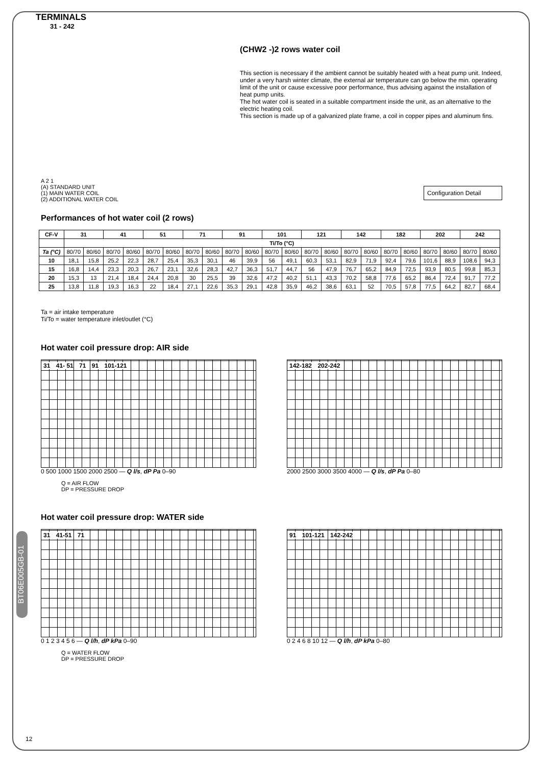TERMINALS
31 - 242
BT06E005GB-01
A 2 1
(A) STANDARD UNIT
(1) MAIN WATER COIL
(2) ADDITIONAL WATER COIL
(CHW2 -)2 rows water coil
This section is necessary if the ambient cannot be suitably heated with a heat pump unit. Indeed, under a very harsh winter climate, the external air temperature can go below the min. operating limit of the unit or cause excessive poor performance, thus advising against the installation of heat pump units.
The hot water coil is seated in a suitable compartment inside the unit, as an alternative to the electric heating coil.
This section is made up of a galvanized plate frame, a coil in copper pipes and aluminum fins.
Configuration Detail
Performances of hot water coil (2 rows)
| CF-V | 31 | | 41 | | 51 | | 71 | | 91 | | 101 | | 121 | | 142 | | 182 | | 202 | | 242 | |
| --- | --- | --- | --- | --- | --- | --- | --- | --- | --- | --- | --- | --- | --- | --- | --- | --- | --- | --- | --- | --- | --- | --- |
| | Ti/To (°C) | | | | | | | | | | | | | | | | | | | | | |
| Ta (°C) | 80/70 | 80/60 | 80/70 | 80/60 | 80/70 | 80/60 | 80/70 | 80/60 | 80/70 | 80/60 | 80/70 | 80/60 | 80/70 | 80/60 | 80/70 | 80/60 | 80/70 | 80/60 | 80/70 | 80/60 | 80/70 | 80/60 |
| 10 | 18,1 | 15,8 | 25,2 | 22,3 | 28,7 | 25,4 | 35,3 | 30,1 | 46 | 39,9 | 56 | 49,1 | 60,3 | 53,1 | 82,9 | 71,9 | 92,4 | 79,6 | 101,6 | 88,9 | 108,6 | 94,3 |
| 15 | 16,8 | 14,4 | 23,3 | 20,3 | 26,7 | 23,1 | 32,6 | 28,3 | 42,7 | 36,3 | 51,7 | 44,7 | 56 | 47,9 | 76,7 | 65,2 | 84,9 | 72,5 | 93,9 | 80,5 | 99,8 | 85,3 |
| 20 | 15,3 | 13 | 21,4 | 18,4 | 24,4 | 20,8 | 30 | 25,5 | 39 | 32,6 | 47,2 | 40,2 | 51,1 | 43,3 | 70,2 | 58,8 | 77,6 | 65,2 | 86,4 | 72,4 | 91,7 | 77,2 |
| 25 | 13,8 | 11,8 | 19,3 | 16,3 | 22 | 18,4 | 27,1 | 22,6 | 35,3 | 29,1 | 42,8 | 35,9 | 46,2 | 38,6 | 63,1 | 52 | 70,5 | 57,8 | 77,5 | 64,2 | 82,7 | 68,4 |
Ta = air intake temperature
Ti/To = water temperature inlet/outlet (°C)
Hot water coil pressure drop: AIR side
31 41- 51 71 91 101-121
0 500 1000 1500 2000 2500 — Q l/s, dP Pa 0–90
142-182 202-242
2000 2500 3000 3500 4000 — Q l/s, dP Pa 0–80
Q = AIR FLOW
DP = PRESSURE DROP
Hot water coil pressure drop: WATER side
31 41-51 71
0 1 2 3 4 5 6 — Q l/h, dP kPa 0–90
91 101-121 142-242
0 2 4 6 8 10 12 — Q l/h, dP kPa 0–80
Q = WATER FLOW
DP = PRESSURE DROP
12